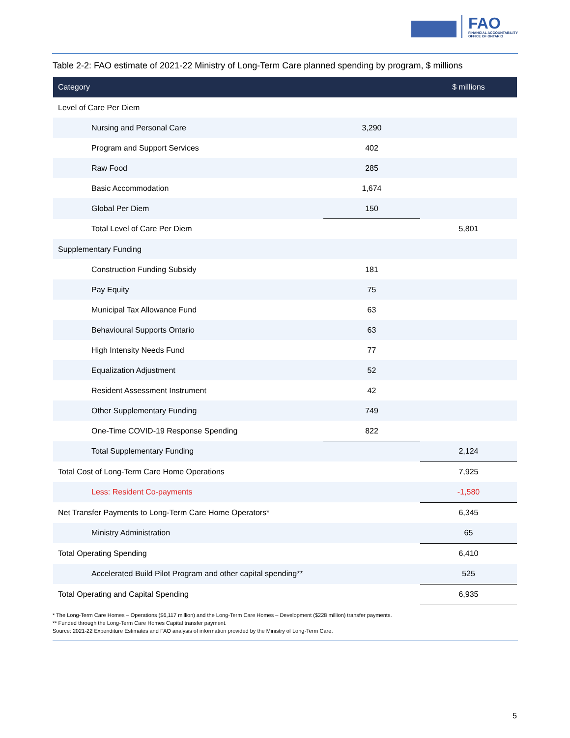FAO
FINANCIAL ACCOUNTABILITY
OFFICE OF ONTARIO
Table 2-2: FAO estimate of 2021-22 Ministry of Long-Term Care planned spending by program, $ millions
| Category | | $ millions |
| --- | --- | --- |
| Level of Care Per Diem | | |
| Nursing and Personal Care | 3,290 | |
| Program and Support Services | 402 | |
| Raw Food | 285 | |
| Basic Accommodation | 1,674 | |
| Global Per Diem | 150 | |
| Total Level of Care Per Diem | | 5,801 |
| Supplementary Funding | | |
| Construction Funding Subsidy | 181 | |
| Pay Equity | 75 | |
| Municipal Tax Allowance Fund | 63 | |
| Behavioural Supports Ontario | 63 | |
| High Intensity Needs Fund | 77 | |
| Equalization Adjustment | 52 | |
| Resident Assessment Instrument | 42 | |
| Other Supplementary Funding | 749 | |
| One-Time COVID-19 Response Spending | 822 | |
| Total Supplementary Funding | | 2,124 |
| Total Cost of Long-Term Care Home Operations | | 7,925 |
| Less: Resident Co-payments | | -1,580 |
| Net Transfer Payments to Long-Term Care Home Operators* | | 6,345 |
| Ministry Administration | | 65 |
| Total Operating Spending | | 6,410 |
| Accelerated Build Pilot Program and other capital spending** | | 525 |
| Total Operating and Capital Spending | | 6,935 |
* The Long-Term Care Homes – Operations ($6,117 million) and the Long-Term Care Homes – Development ($228 million) transfer payments.
** Funded through the Long-Term Care Homes Capital transfer payment.
Source: 2021-22 Expenditure Estimates and FAO analysis of information provided by the Ministry of Long-Term Care.
5